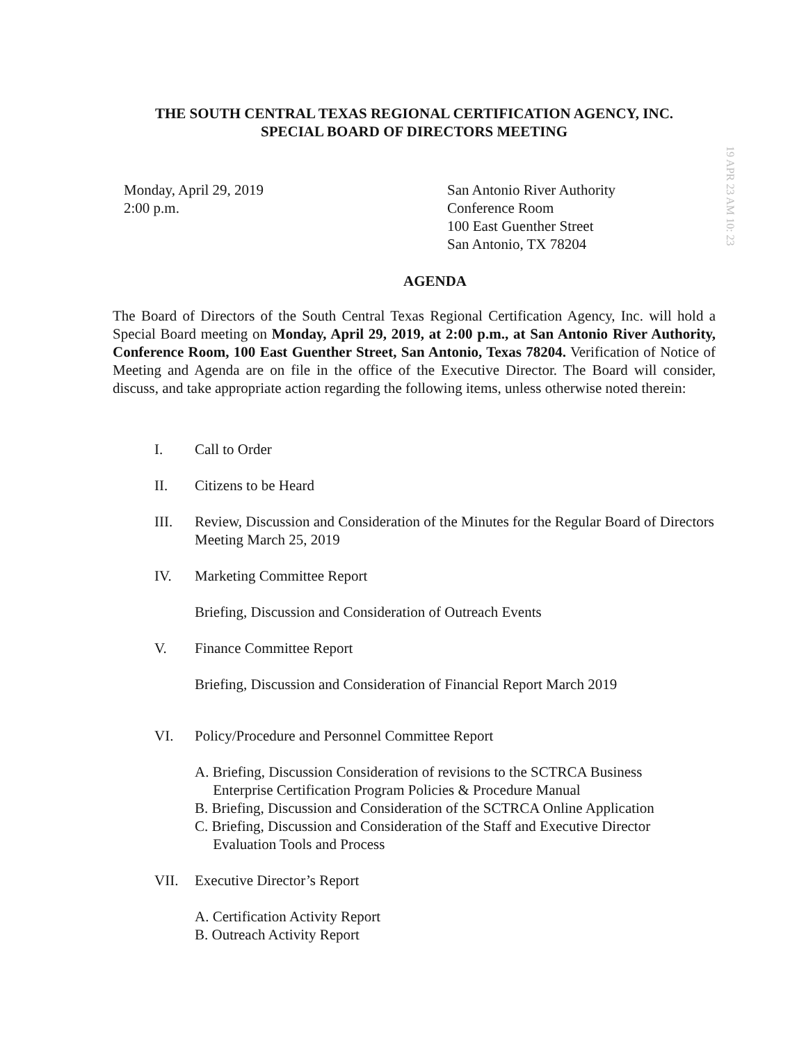THE SOUTH CENTRAL TEXAS REGIONAL CERTIFICATION AGENCY, INC.
SPECIAL BOARD OF DIRECTORS MEETING
Monday, April 29, 2019
2:00 p.m.
San Antonio River Authority
Conference Room
100 East Guenther Street
San Antonio, TX 78204
AGENDA
The Board of Directors of the South Central Texas Regional Certification Agency, Inc. will hold a Special Board meeting on Monday, April 29, 2019, at 2:00 p.m., at San Antonio River Authority, Conference Room, 100 East Guenther Street, San Antonio, Texas 78204. Verification of Notice of Meeting and Agenda are on file in the office of the Executive Director. The Board will consider, discuss, and take appropriate action regarding the following items, unless otherwise noted therein:
I. Call to Order
II. Citizens to be Heard
III. Review, Discussion and Consideration of the Minutes for the Regular Board of Directors Meeting March 25, 2019
IV. Marketing Committee Report
Briefing, Discussion and Consideration of Outreach Events
V. Finance Committee Report
Briefing, Discussion and Consideration of Financial Report March 2019
VI. Policy/Procedure and Personnel Committee Report
A. Briefing, Discussion Consideration of revisions to the SCTRCA Business
Enterprise Certification Program Policies & Procedure Manual
B. Briefing, Discussion and Consideration of the SCTRCA Online Application
C. Briefing, Discussion and Consideration of the Staff and Executive Director
Evaluation Tools and Process
VII. Executive Director’s Report
A. Certification Activity Report
B. Outreach Activity Report
19 APR 23 AM 10: 23